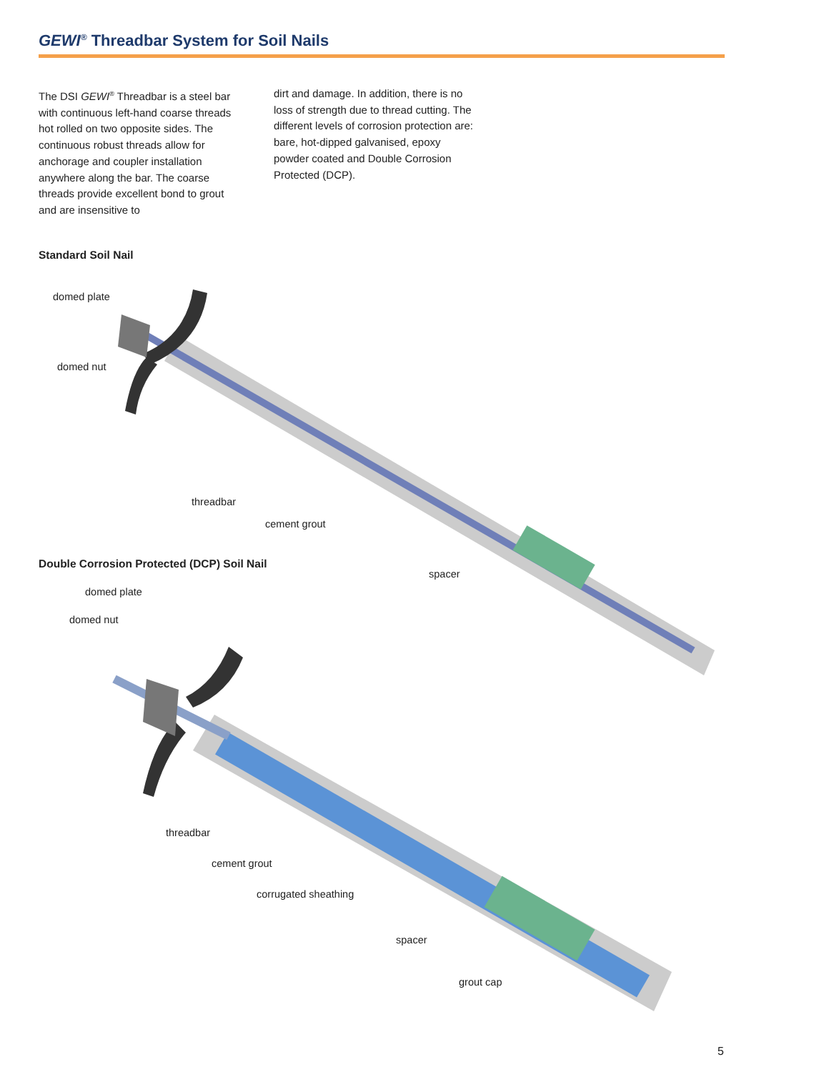GEWI<sup>®</sup> Threadbar System for Soil Nails
The DSI GEWI<sup>®</sup> Threadbar is a steel bar with continuous left-hand coarse threads hot rolled on two opposite sides. The continuous robust threads allow for anchorage and coupler installation anywhere along the bar. The coarse threads provide excellent bond to grout and are insensitive to
dirt and damage. In addition, there is no loss of strength due to thread cutting. The different levels of corrosion protection are: bare, hot-dipped galvanised, epoxy powder coated and Double Corrosion Protected (DCP).
Standard Soil Nail
domed plate
domed nut
threadbar
cement grout
Double Corrosion Protected (DCP) Soil Nail
spacer
domed plate
domed nut
threadbar
cement grout
corrugated sheathing
spacer
grout cap
5